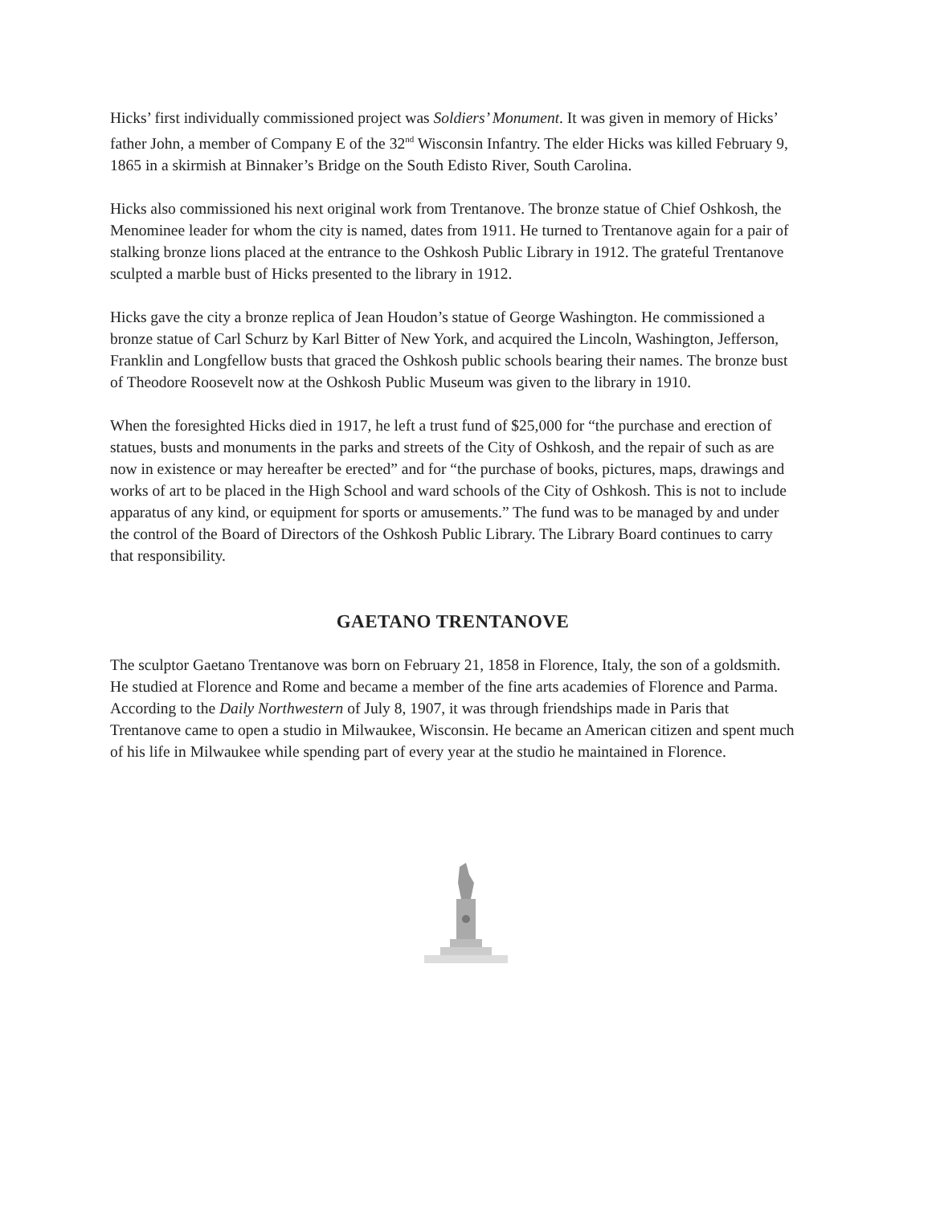Hicks’ first individually commissioned project was Soldiers’ Monument. It was given in memory of Hicks’ father John, a member of Company E of the 32<sup>nd</sup> Wisconsin Infantry. The elder Hicks was killed February 9, 1865 in a skirmish at Binnaker’s Bridge on the South Edisto River, South Carolina.
Hicks also commissioned his next original work from Trentanove. The bronze statue of Chief Oshkosh, the Menominee leader for whom the city is named, dates from 1911. He turned to Trentanove again for a pair of stalking bronze lions placed at the entrance to the Oshkosh Public Library in 1912. The grateful Trentanove sculpted a marble bust of Hicks presented to the library in 1912.
Hicks gave the city a bronze replica of Jean Houdon’s statue of George Washington. He commissioned a bronze statue of Carl Schurz by Karl Bitter of New York, and acquired the Lincoln, Washington, Jefferson, Franklin and Longfellow busts that graced the Oshkosh public schools bearing their names. The bronze bust of Theodore Roosevelt now at the Oshkosh Public Museum was given to the library in 1910.
When the foresighted Hicks died in 1917, he left a trust fund of $25,000 for “the purchase and erection of statues, busts and monuments in the parks and streets of the City of Oshkosh, and the repair of such as are now in existence or may hereafter be erected” and for “the purchase of books, pictures, maps, drawings and works of art to be placed in the High School and ward schools of the City of Oshkosh. This is not to include apparatus of any kind, or equipment for sports or amusements.” The fund was to be managed by and under the control of the Board of Directors of the Oshkosh Public Library. The Library Board continues to carry that responsibility.
GAETANO TRENTANOVE
The sculptor Gaetano Trentanove was born on February 21, 1858 in Florence, Italy, the son of a goldsmith. He studied at Florence and Rome and became a member of the fine arts academies of Florence and Parma. According to the Daily Northwestern of July 8, 1907, it was through friendships made in Paris that Trentanove came to open a studio in Milwaukee, Wisconsin. He became an American citizen and spent much of his life in Milwaukee while spending part of every year at the studio he maintained in Florence.